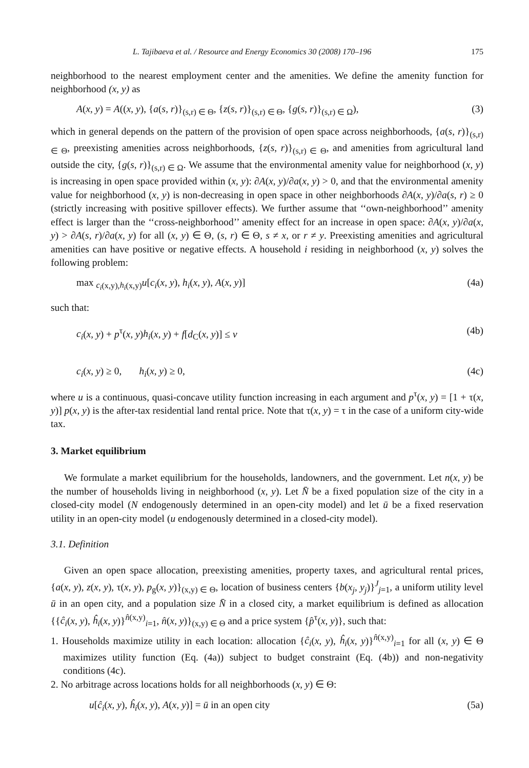L. Tajibaeva et al. / Resource and Energy Economics 30 (2008) 170–196 175
neighborhood to the nearest employment center and the amenities. We define the amenity function for neighborhood (x, y) as
A(x, y) = A((x, y), {a(s, r)}<sub>(s,r) ∈ Θ</sub>, {z(s, r)}<sub>(s,r) ∈ Θ</sub>, {g(s, r)}<sub>(s,r) ∈ Ω</sub>), (3)
which in general depends on the pattern of the provision of open space across neighborhoods, {a(s, r)}<sub>(s,r) ∈ Θ</sub>, preexisting amenities across neighborhoods, {z(s, r)}<sub>(s,r) ∈ Θ</sub>, and amenities from agricultural land outside the city, {g(s, r)}<sub>(s,r) ∈ Ω</sub>. We assume that the environmental amenity value for neighborhood (x, y) is increasing in open space provided within (x, y): ∂A(x, y)/∂a(x, y) > 0, and that the environmental amenity value for neighborhood (x, y) is non-decreasing in open space in other neighborhoods ∂A(x, y)/∂a(s, r) ≥ 0 (strictly increasing with positive spillover effects). We further assume that ‘‘own-neighborhood’’ amenity effect is larger than the ‘‘cross-neighborhood’’ amenity effect for an increase in open space: ∂A(x, y)/∂a(x, y) > ∂A(s, r)/∂a(x, y) for all (x, y) ∈ Θ, (s, r) ∈ Θ, s ≠ x, or r ≠ y. Preexisting amenities and agricultural amenities can have positive or negative effects. A household i residing in neighborhood (x, y) solves the following problem:
max <sub>c<sub>i</sub>(x,y),h<sub>i</sub>(x,y)</sub>u[c<sub>i</sub>(x, y), h<sub>i</sub>(x, y), A(x, y)] (4a)
such that:
c<sub>i</sub>(x, y) + p<sup>τ</sup>(x, y)h<sub>i</sub>(x, y) + f[d<sub>C</sub>(x, y)] ≤ v (4b)
c<sub>i</sub>(x, y) ≥ 0, h<sub>i</sub>(x, y) ≥ 0, (4c)
where u is a continuous, quasi-concave utility function increasing in each argument and p<sup>τ</sup>(x, y) = [1 + τ(x, y)] p(x, y) is the after-tax residential land rental price. Note that τ(x, y) = τ in the case of a uniform city-wide tax.
3. Market equilibrium
We formulate a market equilibrium for the households, landowners, and the government. Let n(x, y) be the number of households living in neighborhood (x, y). Let N̄ be a fixed population size of the city in a closed-city model (N endogenously determined in an open-city model) and let ū be a fixed reservation utility in an open-city model (u endogenously determined in a closed-city model).
3.1. Definition
Given an open space allocation, preexisting amenities, property taxes, and agricultural rental prices, {a(x, y), z(x, y), τ(x, y), p<sub>g</sub>(x, y)}<sub>(x,y) ∈ Θ</sub>, location of business centers {b(x<sub>j</sub>, y<sub>j</sub>)}<sup>J</sup><sub>j=1</sub>, a uniform utility level ū in an open city, and a population size N̄ in a closed city, a market equilibrium is defined as allocation {{ĉ<sub>i</sub>(x, y), ĥ<sub>i</sub>(x, y)}<sup>n̂(x,y)</sup><sub>i=1</sub>, n̂(x, y)}<sub>(x,y) ∈ Θ</sub> and a price system {p̂<sup>τ</sup>(x, y)}, such that:
1. Households maximize utility in each location: allocation {ĉ<sub>i</sub>(x, y), ĥ<sub>i</sub>(x, y)}<sup>n̂(x,y)</sup><sub>i=1</sub> for all (x, y) ∈ Θ maximizes utility function (Eq. (4a)) subject to budget constraint (Eq. (4b)) and non-negativity conditions (4c).
2. No arbitrage across locations holds for all neighborhoods (x, y) ∈ Θ:
u[ĉ<sub>i</sub>(x, y), ĥ<sub>i</sub>(x, y), A(x, y)] = ū in an open city (5a)